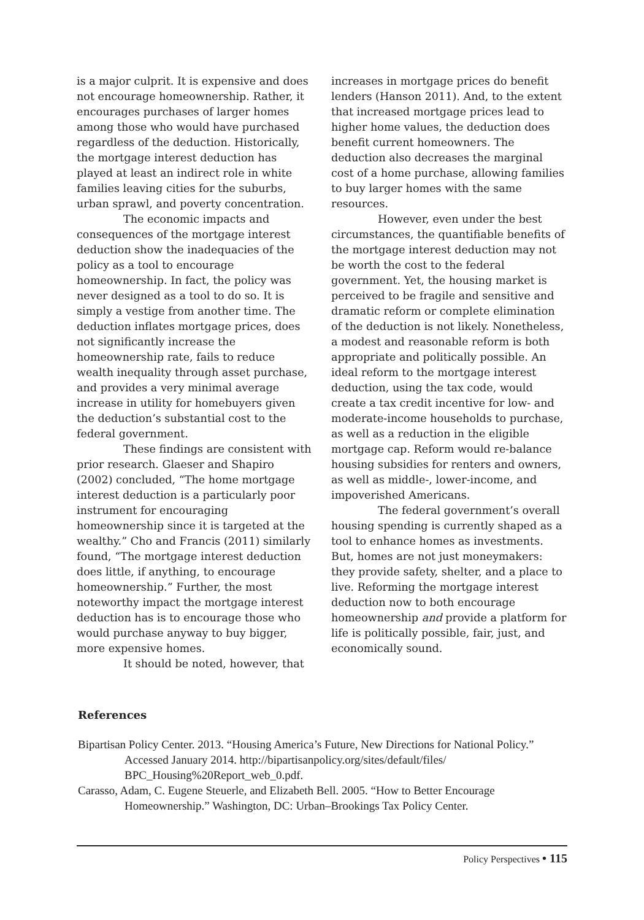is a major culprit. It is expensive and does not encourage homeownership. Rather, it encourages purchases of larger homes among those who would have purchased regardless of the deduction. Historically, the mortgage interest deduction has played at least an indirect role in white families leaving cities for the suburbs, urban sprawl, and poverty concentration.
The economic impacts and consequences of the mortgage interest deduction show the inadequacies of the policy as a tool to encourage homeownership. In fact, the policy was never designed as a tool to do so. It is simply a vestige from another time. The deduction inflates mortgage prices, does not significantly increase the homeownership rate, fails to reduce wealth inequality through asset purchase, and provides a very minimal average increase in utility for homebuyers given the deduction’s substantial cost to the federal government.
These findings are consistent with prior research. Glaeser and Shapiro (2002) concluded, “The home mortgage interest deduction is a particularly poor instrument for encouraging homeownership since it is targeted at the wealthy.” Cho and Francis (2011) similarly found, “The mortgage interest deduction does little, if anything, to encourage homeownership.” Further, the most noteworthy impact the mortgage interest deduction has is to encourage those who would purchase anyway to buy bigger, more expensive homes.
It should be noted, however, that
increases in mortgage prices do benefit lenders (Hanson 2011). And, to the extent that increased mortgage prices lead to higher home values, the deduction does benefit current homeowners. The deduction also decreases the marginal cost of a home purchase, allowing families to buy larger homes with the same resources.
However, even under the best circumstances, the quantifiable benefits of the mortgage interest deduction may not be worth the cost to the federal government. Yet, the housing market is perceived to be fragile and sensitive and dramatic reform or complete elimination of the deduction is not likely. Nonetheless, a modest and reasonable reform is both appropriate and politically possible. An ideal reform to the mortgage interest deduction, using the tax code, would create a tax credit incentive for low- and moderate-income households to purchase, as well as a reduction in the eligible mortgage cap. Reform would re-balance housing subsidies for renters and owners, as well as middle-, lower-income, and impoverished Americans.
The federal government’s overall housing spending is currently shaped as a tool to enhance homes as investments. But, homes are not just moneymakers: they provide safety, shelter, and a place to live. Reforming the mortgage interest deduction now to both encourage homeownership and provide a platform for life is politically possible, fair, just, and economically sound.
References
Bipartisan Policy Center. 2013. “Housing America’s Future, New Directions for National Policy.” Accessed January 2014. http://bipartisanpolicy.org/sites/default/files/ BPC_Housing%20Report_web_0.pdf.
Carasso, Adam, C. Eugene Steuerle, and Elizabeth Bell. 2005. “How to Better Encourage Homeownership.” Washington, DC: Urban–Brookings Tax Policy Center.
Policy Perspectives • 115